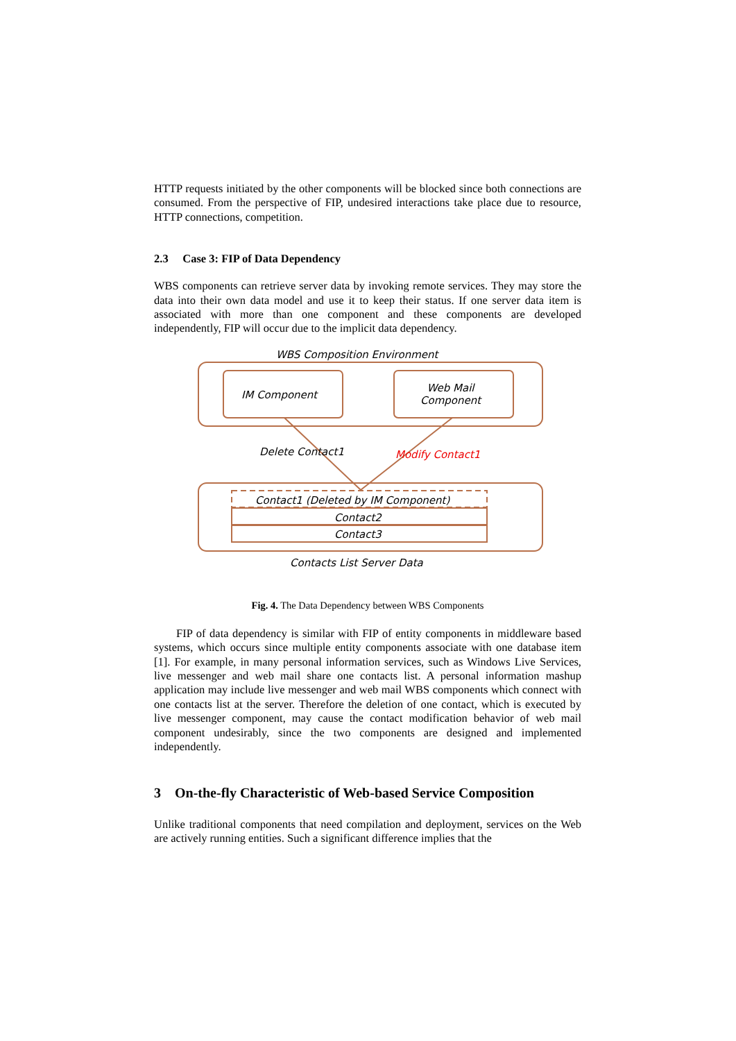HTTP requests initiated by the other components will be blocked since both connections are consumed. From the perspective of FIP, undesired interactions take place due to resource, HTTP connections, competition.
2.3 Case 3: FIP of Data Dependency
WBS components can retrieve server data by invoking remote services. They may store the data into their own data model and use it to keep their status. If one server data item is associated with more than one component and these components are developed independently, FIP will occur due to the implicit data dependency.
WBS Composition Environment
IM Component
Web Mail
Component
Delete Contact1 Modify Contact1
Contact1 (Deleted by IM Component)
Contact2
Contact3
Contacts List Server Data
Fig. 4. The Data Dependency between WBS Components
FIP of data dependency is similar with FIP of entity components in middleware based systems, which occurs since multiple entity components associate with one database item [1]. For example, in many personal information services, such as Windows Live Services, live messenger and web mail share one contacts list. A personal information mashup application may include live messenger and web mail WBS components which connect with one contacts list at the server. Therefore the deletion of one contact, which is executed by live messenger component, may cause the contact modification behavior of web mail component undesirably, since the two components are designed and implemented independently.
3 On-the-fly Characteristic of Web-based Service Composition
Unlike traditional components that need compilation and deployment, services on the Web are actively running entities. Such a significant difference implies that the